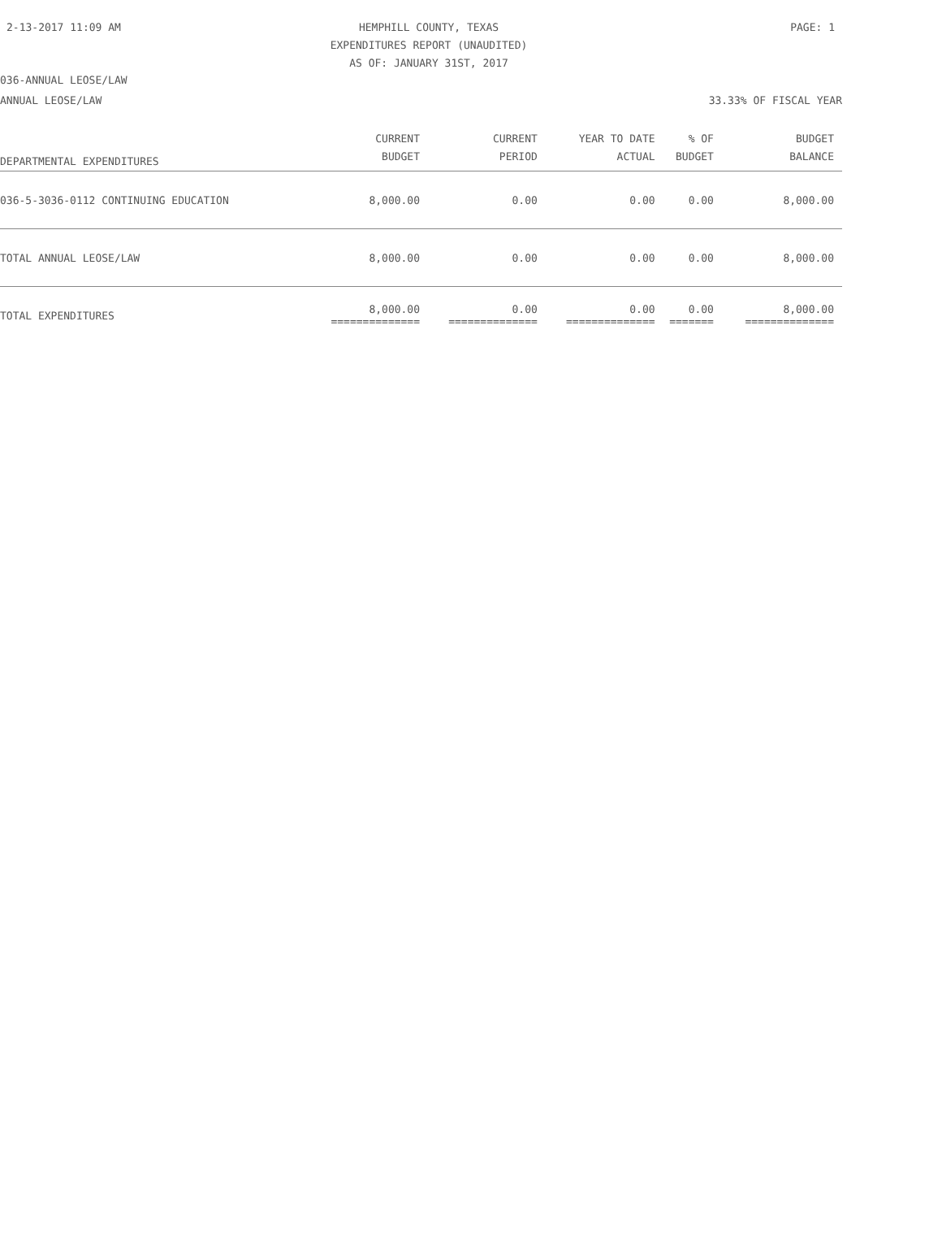2-13-2017 11:09 AM HEMPHILL COUNTY, TEXAS PAGE: 1
EXPENDITURES REPORT (UNAUDITED)
AS OF: JANUARY 31ST, 2017
036-ANNUAL LEOSE/LAW
ANNUAL LEOSE/LAW 33.33% OF FISCAL YEAR
| DEPARTMENTAL EXPENDITURES | CURRENT BUDGET | CURRENT PERIOD | YEAR TO DATE ACTUAL | % OF BUDGET | BUDGET BALANCE |
| --- | --- | --- | --- | --- | --- |
| 036-5-3036-0112 CONTINUING EDUCATION | 8,000.00 | 0.00 | 0.00 | 0.00 | 8,000.00 |
| TOTAL ANNUAL LEOSE/LAW | 8,000.00 | 0.00 | 0.00 | 0.00 | 8,000.00 |
| TOTAL EXPENDITURES | 8,000.00 ============== | 0.00 ============== | 0.00 ============== | 0.00 ======= | 8,000.00 ============== |